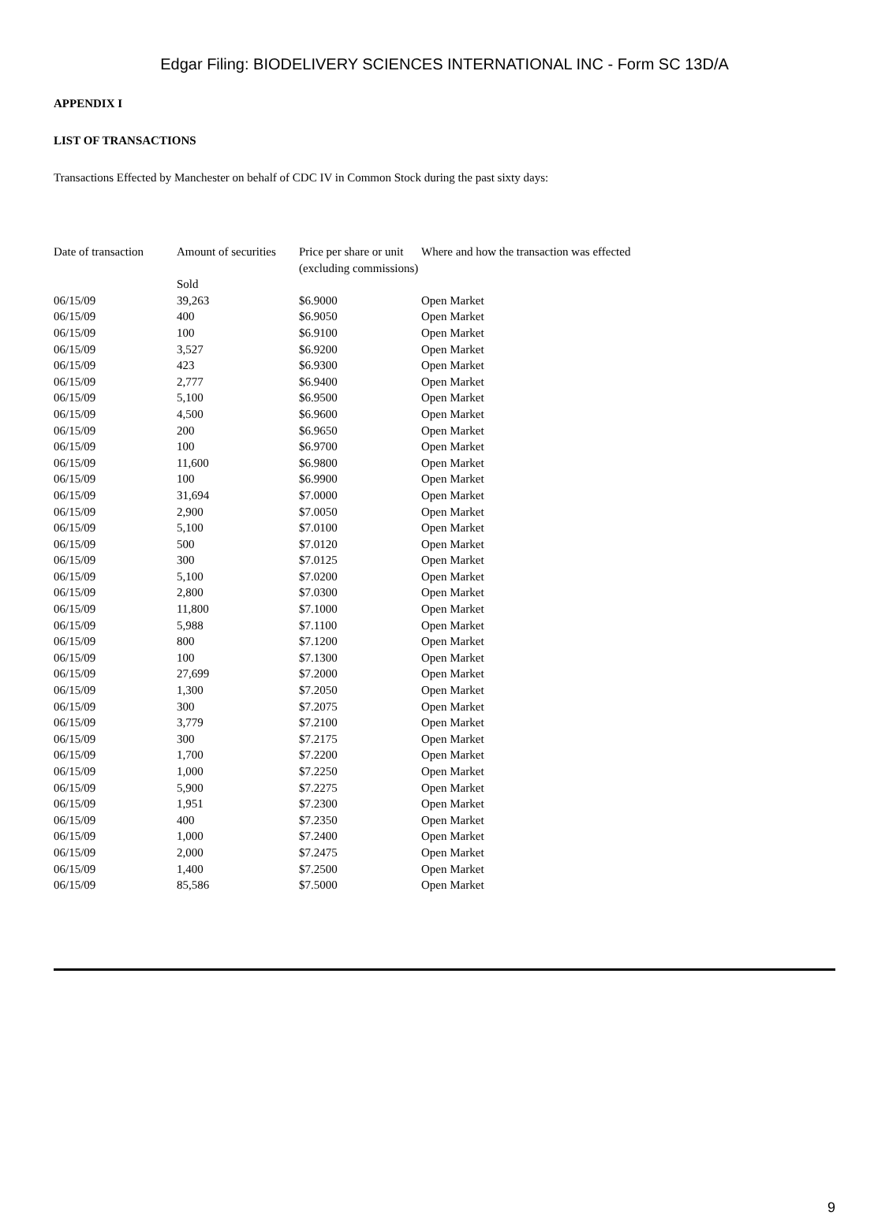Edgar Filing: BIODELIVERY SCIENCES INTERNATIONAL INC - Form SC 13D/A
APPENDIX I
LIST OF TRANSACTIONS
Transactions Effected by Manchester on behalf of CDC IV in Common Stock during the past sixty days:
| Date of transaction | Amount of securities Sold | Price per share or unit (excluding commissions) | Where and how the transaction was effected |
| --- | --- | --- | --- |
| 06/15/09 | 39,263 | $6.9000 | Open Market |
| 06/15/09 | 400 | $6.9050 | Open Market |
| 06/15/09 | 100 | $6.9100 | Open Market |
| 06/15/09 | 3,527 | $6.9200 | Open Market |
| 06/15/09 | 423 | $6.9300 | Open Market |
| 06/15/09 | 2,777 | $6.9400 | Open Market |
| 06/15/09 | 5,100 | $6.9500 | Open Market |
| 06/15/09 | 4,500 | $6.9600 | Open Market |
| 06/15/09 | 200 | $6.9650 | Open Market |
| 06/15/09 | 100 | $6.9700 | Open Market |
| 06/15/09 | 11,600 | $6.9800 | Open Market |
| 06/15/09 | 100 | $6.9900 | Open Market |
| 06/15/09 | 31,694 | $7.0000 | Open Market |
| 06/15/09 | 2,900 | $7.0050 | Open Market |
| 06/15/09 | 5,100 | $7.0100 | Open Market |
| 06/15/09 | 500 | $7.0120 | Open Market |
| 06/15/09 | 300 | $7.0125 | Open Market |
| 06/15/09 | 5,100 | $7.0200 | Open Market |
| 06/15/09 | 2,800 | $7.0300 | Open Market |
| 06/15/09 | 11,800 | $7.1000 | Open Market |
| 06/15/09 | 5,988 | $7.1100 | Open Market |
| 06/15/09 | 800 | $7.1200 | Open Market |
| 06/15/09 | 100 | $7.1300 | Open Market |
| 06/15/09 | 27,699 | $7.2000 | Open Market |
| 06/15/09 | 1,300 | $7.2050 | Open Market |
| 06/15/09 | 300 | $7.2075 | Open Market |
| 06/15/09 | 3,779 | $7.2100 | Open Market |
| 06/15/09 | 300 | $7.2175 | Open Market |
| 06/15/09 | 1,700 | $7.2200 | Open Market |
| 06/15/09 | 1,000 | $7.2250 | Open Market |
| 06/15/09 | 5,900 | $7.2275 | Open Market |
| 06/15/09 | 1,951 | $7.2300 | Open Market |
| 06/15/09 | 400 | $7.2350 | Open Market |
| 06/15/09 | 1,000 | $7.2400 | Open Market |
| 06/15/09 | 2,000 | $7.2475 | Open Market |
| 06/15/09 | 1,400 | $7.2500 | Open Market |
| 06/15/09 | 85,586 | $7.5000 | Open Market |
9